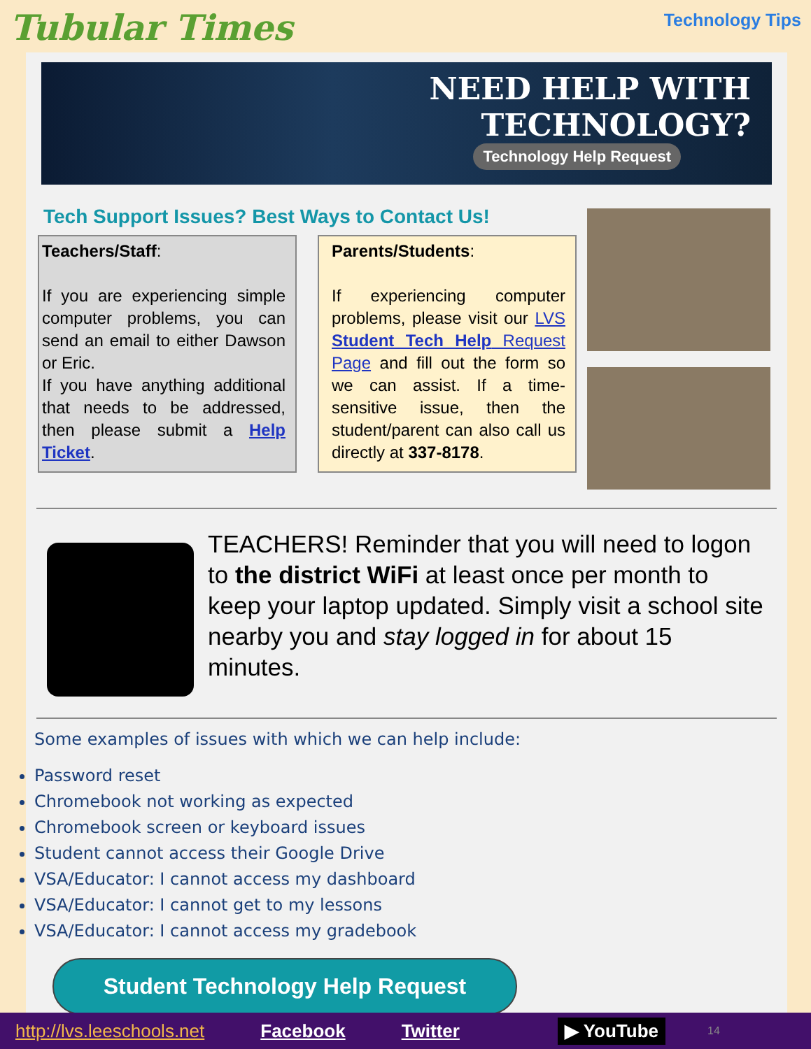Tubular Times
Technology Tips
NEED HELP WITH
TECHNOLOGY?
Technology Help Request
Tech Support Issues? Best Ways to Contact Us!
Teachers/Staff:
If you are experiencing simple computer problems, you can send an email to either Dawson or Eric.
If you have anything additional that needs to be addressed, then please submit a Help Ticket.
Parents/Students:
If experiencing computer problems, please visit our LVS Student Tech Help Request Page and fill out the form so we can assist. If a time-sensitive issue, then the student/parent can also call us directly at 337-8178.
TEACHERS! Reminder that you will need to logon to the district WiFi at least once per month to keep your laptop updated. Simply visit a school site nearby you and stay logged in for about 15 minutes.
Some examples of issues with which we can help include:
Password reset
Chromebook not working as expected
Chromebook screen or keyboard issues
Student cannot access their Google Drive
VSA/Educator: I cannot access my dashboard
VSA/Educator: I cannot get to my lessons
VSA/Educator: I cannot access my gradebook
Student Technology Help Request
http://lvs.leeschools.net Facebook Twitter ▶ YouTube 14